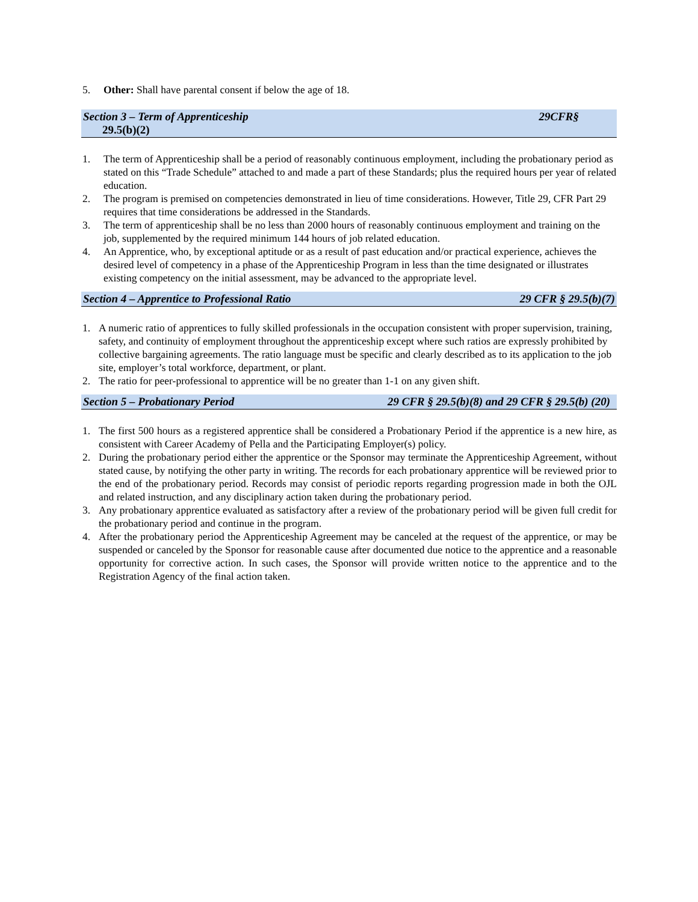5. Other: Shall have parental consent if below the age of 18.
Section 3 – Term of Apprenticeship 29CFR§
29.5(b)(2)
1. The term of Apprenticeship shall be a period of reasonably continuous employment, including the probationary period as stated on this “Trade Schedule” attached to and made a part of these Standards; plus the required hours per year of related education.
2. The program is premised on competencies demonstrated in lieu of time considerations. However, Title 29, CFR Part 29 requires that time considerations be addressed in the Standards.
3. The term of apprenticeship shall be no less than 2000 hours of reasonably continuous employment and training on the job, supplemented by the required minimum 144 hours of job related education.
4. An Apprentice, who, by exceptional aptitude or as a result of past education and/or practical experience, achieves the desired level of competency in a phase of the Apprenticeship Program in less than the time designated or illustrates existing competency on the initial assessment, may be advanced to the appropriate level.
Section 4 – Apprentice to Professional Ratio 29 CFR § 29.5(b)(7)
1. A numeric ratio of apprentices to fully skilled professionals in the occupation consistent with proper supervision, training, safety, and continuity of employment throughout the apprenticeship except where such ratios are expressly prohibited by collective bargaining agreements. The ratio language must be specific and clearly described as to its application to the job site, employer’s total workforce, department, or plant.
2. The ratio for peer-professional to apprentice will be no greater than 1-1 on any given shift.
Section 5 – Probationary Period 29 CFR § 29.5(b)(8) and 29 CFR § 29.5(b) (20)
1. The first 500 hours as a registered apprentice shall be considered a Probationary Period if the apprentice is a new hire, as consistent with Career Academy of Pella and the Participating Employer(s) policy.
2. During the probationary period either the apprentice or the Sponsor may terminate the Apprenticeship Agreement, without stated cause, by notifying the other party in writing. The records for each probationary apprentice will be reviewed prior to the end of the probationary period. Records may consist of periodic reports regarding progression made in both the OJL and related instruction, and any disciplinary action taken during the probationary period.
3. Any probationary apprentice evaluated as satisfactory after a review of the probationary period will be given full credit for the probationary period and continue in the program.
4. After the probationary period the Apprenticeship Agreement may be canceled at the request of the apprentice, or may be suspended or canceled by the Sponsor for reasonable cause after documented due notice to the apprentice and a reasonable opportunity for corrective action. In such cases, the Sponsor will provide written notice to the apprentice and to the Registration Agency of the final action taken.